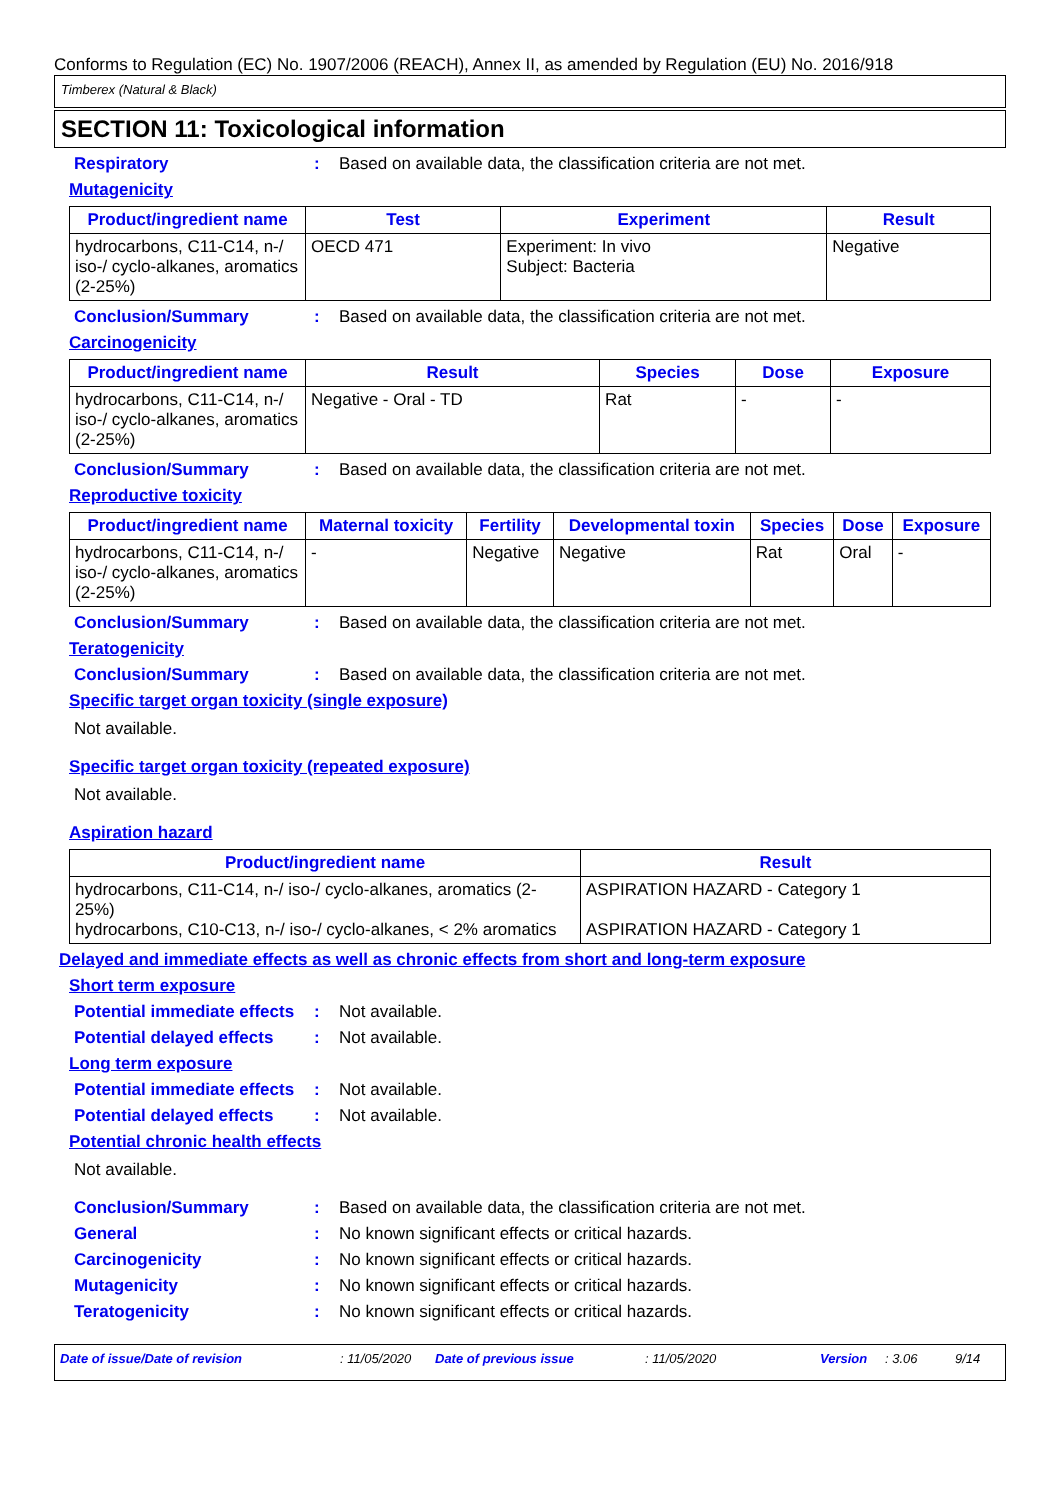Conforms to Regulation (EC) No. 1907/2006 (REACH), Annex II, as amended by Regulation (EU) No. 2016/918
Timberex (Natural & Black)
SECTION 11: Toxicological information
Respiratory : Based on available data, the classification criteria are not met.
Mutagenicity
| Product/ingredient name | Test | Experiment | Result |
| --- | --- | --- | --- |
| hydrocarbons, C11-C14, n-/ iso-/ cyclo-alkanes, aromatics (2-25%) | OECD 471 | Experiment: In vivo Subject: Bacteria | Negative |
Conclusion/Summary : Based on available data, the classification criteria are not met.
Carcinogenicity
| Product/ingredient name | Result | Species | Dose | Exposure |
| --- | --- | --- | --- | --- |
| hydrocarbons, C11-C14, n-/ iso-/ cyclo-alkanes, aromatics (2-25%) | Negative - Oral - TD | Rat | - | - |
Conclusion/Summary : Based on available data, the classification criteria are not met.
Reproductive toxicity
| Product/ingredient name | Maternal toxicity | Fertility | Developmental toxin | Species | Dose | Exposure |
| --- | --- | --- | --- | --- | --- | --- |
| hydrocarbons, C11-C14, n-/ iso-/ cyclo-alkanes, aromatics (2-25%) | - | Negative | Negative | Rat | Oral | - |
Conclusion/Summary : Based on available data, the classification criteria are not met.
Teratogenicity
Conclusion/Summary : Based on available data, the classification criteria are not met.
Specific target organ toxicity (single exposure)
Not available.
Specific target organ toxicity (repeated exposure)
Not available.
Aspiration hazard
| Product/ingredient name | Result |
| --- | --- |
| hydrocarbons, C11-C14, n-/ iso-/ cyclo-alkanes, aromatics (2-25%) hydrocarbons, C10-C13, n-/ iso-/ cyclo-alkanes, < 2% aromatics | ASPIRATION HAZARD - Category 1 ASPIRATION HAZARD - Category 1 |
Delayed and immediate effects as well as chronic effects from short and long-term exposure
Short term exposure
Potential immediate effects
: Not available.
Potential delayed effects
: Not available.
Long term exposure
Potential immediate effects
: Not available.
Potential delayed effects
: Not available.
Potential chronic health effects
Not available.
Conclusion/Summary : Based on available data, the classification criteria are not met.
General : No known significant effects or critical hazards.
Carcinogenicity : No known significant effects or critical hazards.
Mutagenicity : No known significant effects or critical hazards.
Teratogenicity : No known significant effects or critical hazards.
Date of issue/Date of revision: 11/05/2020 Date of previous issue: 11/05/2020 Version: 3.06 9/14